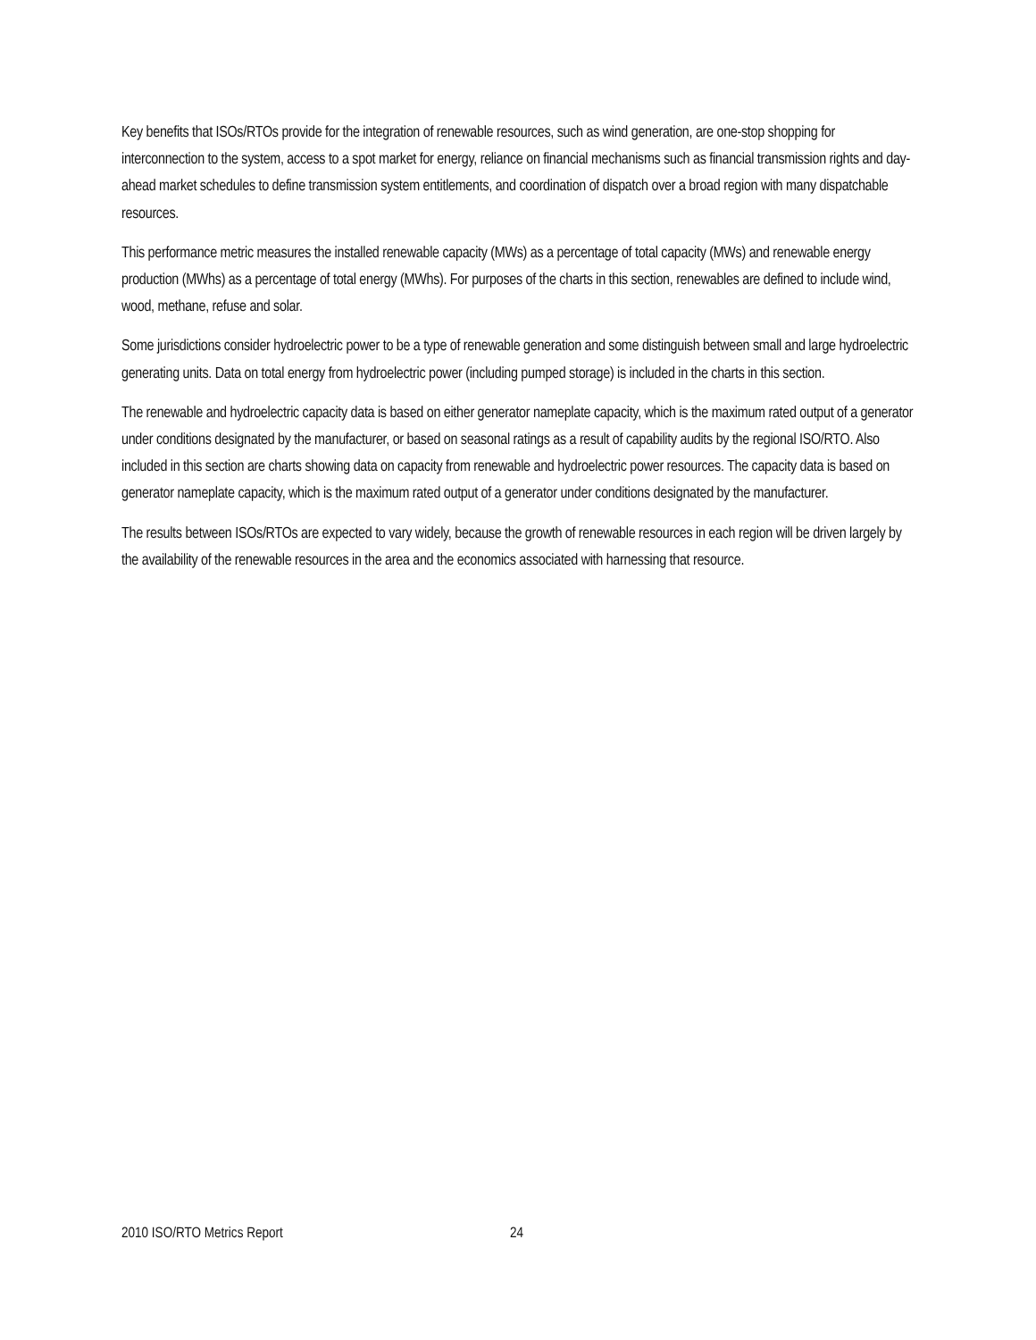Key benefits that ISOs/RTOs provide for the integration of renewable resources, such as wind generation, are one-stop shopping for interconnection to the system, access to a spot market for energy, reliance on financial mechanisms such as financial transmission rights and day-ahead market schedules to define transmission system entitlements, and coordination of dispatch over a broad region with many dispatchable resources.
This performance metric measures the installed renewable capacity (MWs) as a percentage of total capacity (MWs) and renewable energy production (MWhs) as a percentage of total energy (MWhs). For purposes of the charts in this section, renewables are defined to include wind, wood, methane, refuse and solar.
Some jurisdictions consider hydroelectric power to be a type of renewable generation and some distinguish between small and large hydroelectric generating units. Data on total energy from hydroelectric power (including pumped storage) is included in the charts in this section.
The renewable and hydroelectric capacity data is based on either generator nameplate capacity, which is the maximum rated output of a generator under conditions designated by the manufacturer, or based on seasonal ratings as a result of capability audits by the regional ISO/RTO. Also included in this section are charts showing data on capacity from renewable and hydroelectric power resources. The capacity data is based on generator nameplate capacity, which is the maximum rated output of a generator under conditions designated by the manufacturer.
The results between ISOs/RTOs are expected to vary widely, because the growth of renewable resources in each region will be driven largely by the availability of the renewable resources in the area and the economics associated with harnessing that resource.
2010 ISO/RTO Metrics Report 24